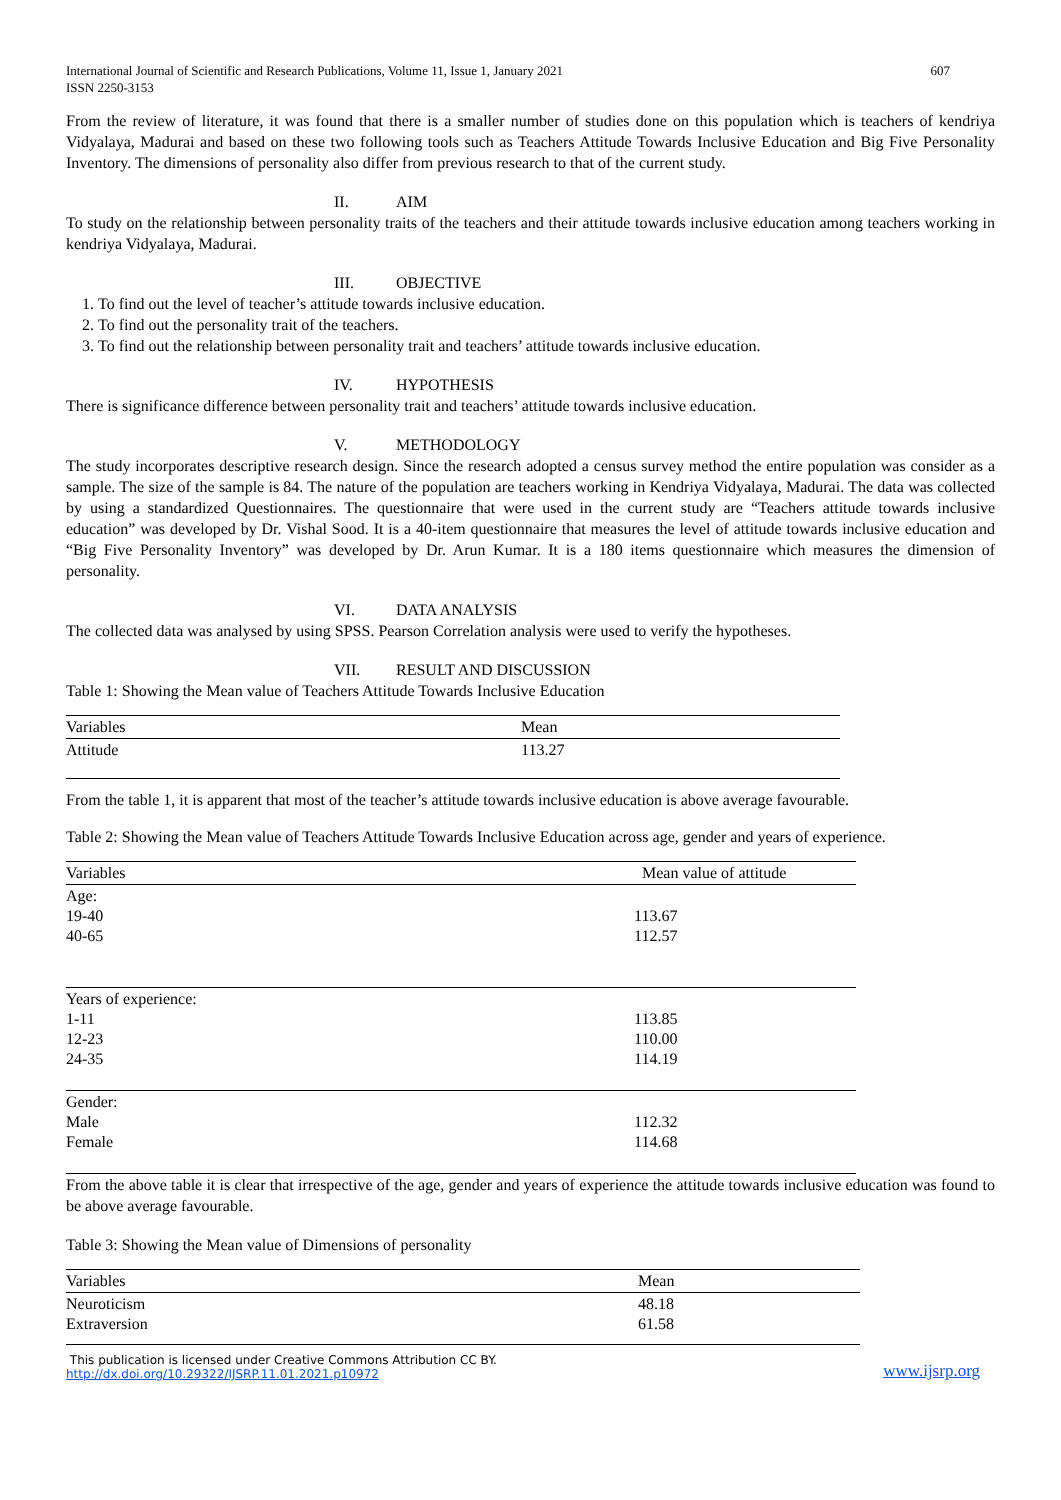International Journal of Scientific and Research Publications, Volume 11, Issue 1, January 2021
ISSN 2250-3153
607
From the review of literature, it was found that there is a smaller number of studies done on this population which is teachers of kendriya Vidyalaya, Madurai and based on these two following tools such as Teachers Attitude Towards Inclusive Education and Big Five Personality Inventory. The dimensions of personality also differ from previous research to that of the current study.
II. AIM
To study on the relationship between personality traits of the teachers and their attitude towards inclusive education among teachers working in kendriya Vidyalaya, Madurai.
III. OBJECTIVE
1. To find out the level of teacher’s attitude towards inclusive education.
2. To find out the personality trait of the teachers.
3. To find out the relationship between personality trait and teachers’ attitude towards inclusive education.
IV. HYPOTHESIS
There is significance difference between personality trait and teachers’ attitude towards inclusive education.
V. METHODOLOGY
The study incorporates descriptive research design. Since the research adopted a census survey method the entire population was consider as a sample. The size of the sample is 84. The nature of the population are teachers working in Kendriya Vidyalaya, Madurai. The data was collected by using a standardized Questionnaires. The questionnaire that were used in the current study are “Teachers attitude towards inclusive education” was developed by Dr. Vishal Sood. It is a 40-item questionnaire that measures the level of attitude towards inclusive education and “Big Five Personality Inventory” was developed by Dr. Arun Kumar. It is a 180 items questionnaire which measures the dimension of personality.
VI. DATA ANALYSIS
The collected data was analysed by using SPSS. Pearson Correlation analysis were used to verify the hypotheses.
VII. RESULT AND DISCUSSION
Table 1: Showing the Mean value of Teachers Attitude Towards Inclusive Education
| Variables | Mean |
| --- | --- |
| Attitude | 113.27 |
From the table 1, it is apparent that most of the teacher’s attitude towards inclusive education is above average favourable.
Table 2: Showing the Mean value of Teachers Attitude Towards Inclusive Education across age, gender and years of experience.
| Variables | Mean value of attitude |
| --- | --- |
| Age: 19-40 40-65 | 113.67 112.57 |
| Years of experience: 1-11 12-23 24-35 | 113.85 110.00 114.19 |
| Gender: Male Female | 112.32 114.68 |
From the above table it is clear that irrespective of the age, gender and years of experience the attitude towards inclusive education was found to be above average favourable.
Table 3: Showing the Mean value of Dimensions of personality
| Variables | Mean |
| --- | --- |
| Neuroticism Extraversion | 48.18 61.58 |
This publication is licensed under Creative Commons Attribution CC BY.
http://dx.doi.org/10.29322/IJSRP.11.01.2021.p10972
www.ijsrp.org